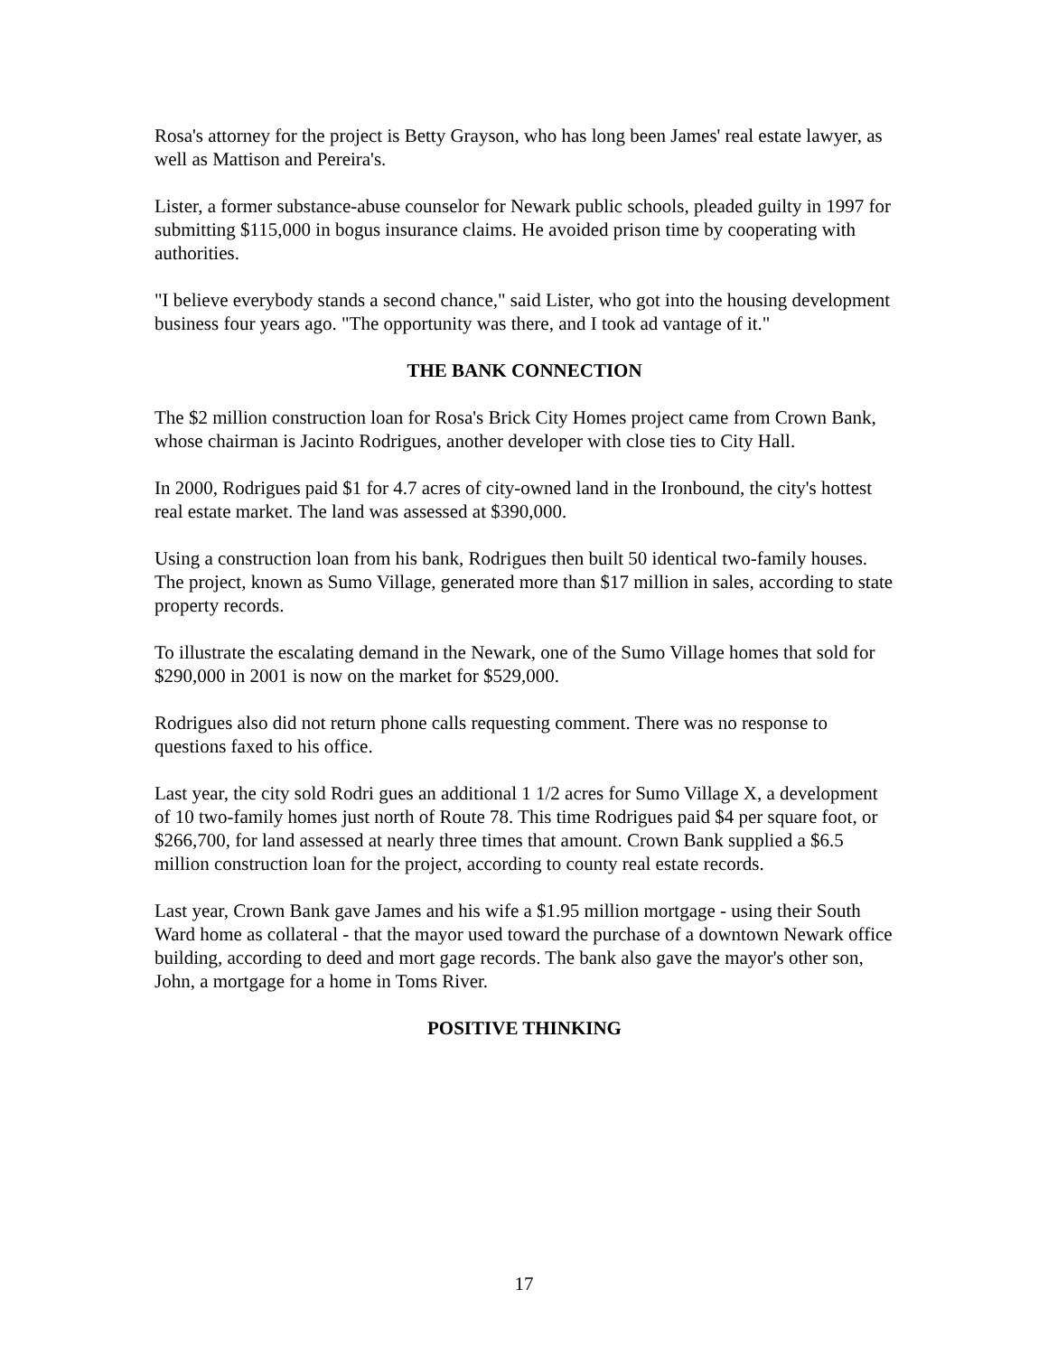Rosa's attorney for the project is Betty Grayson, who has long been James' real estate lawyer, as well as Mattison and Pereira's.
Lister, a former substance-abuse counselor for Newark public schools, pleaded guilty in 1997 for submitting $115,000 in bogus insurance claims. He avoided prison time by cooperating with authorities.
"I believe everybody stands a second chance," said Lister, who got into the housing development business four years ago. "The opportunity was there, and I took ad vantage of it."
THE BANK CONNECTION
The $2 million construction loan for Rosa's Brick City Homes project came from Crown Bank, whose chairman is Jacinto Rodrigues, another developer with close ties to City Hall.
In 2000, Rodrigues paid $1 for 4.7 acres of city-owned land in the Ironbound, the city's hottest real estate market. The land was assessed at $390,000.
Using a construction loan from his bank, Rodrigues then built 50 identical two-family houses. The project, known as Sumo Village, generated more than $17 million in sales, according to state property records.
To illustrate the escalating demand in the Newark, one of the Sumo Village homes that sold for $290,000 in 2001 is now on the market for $529,000.
Rodrigues also did not return phone calls requesting comment. There was no response to questions faxed to his office.
Last year, the city sold Rodri gues an additional 1 1/2 acres for Sumo Village X, a development of 10 two-family homes just north of Route 78. This time Rodrigues paid $4 per square foot, or $266,700, for land assessed at nearly three times that amount. Crown Bank supplied a $6.5 million construction loan for the project, according to county real estate records.
Last year, Crown Bank gave James and his wife a $1.95 million mortgage - using their South Ward home as collateral - that the mayor used toward the purchase of a downtown Newark office building, according to deed and mort gage records. The bank also gave the mayor's other son, John, a mortgage for a home in Toms River.
POSITIVE THINKING
17